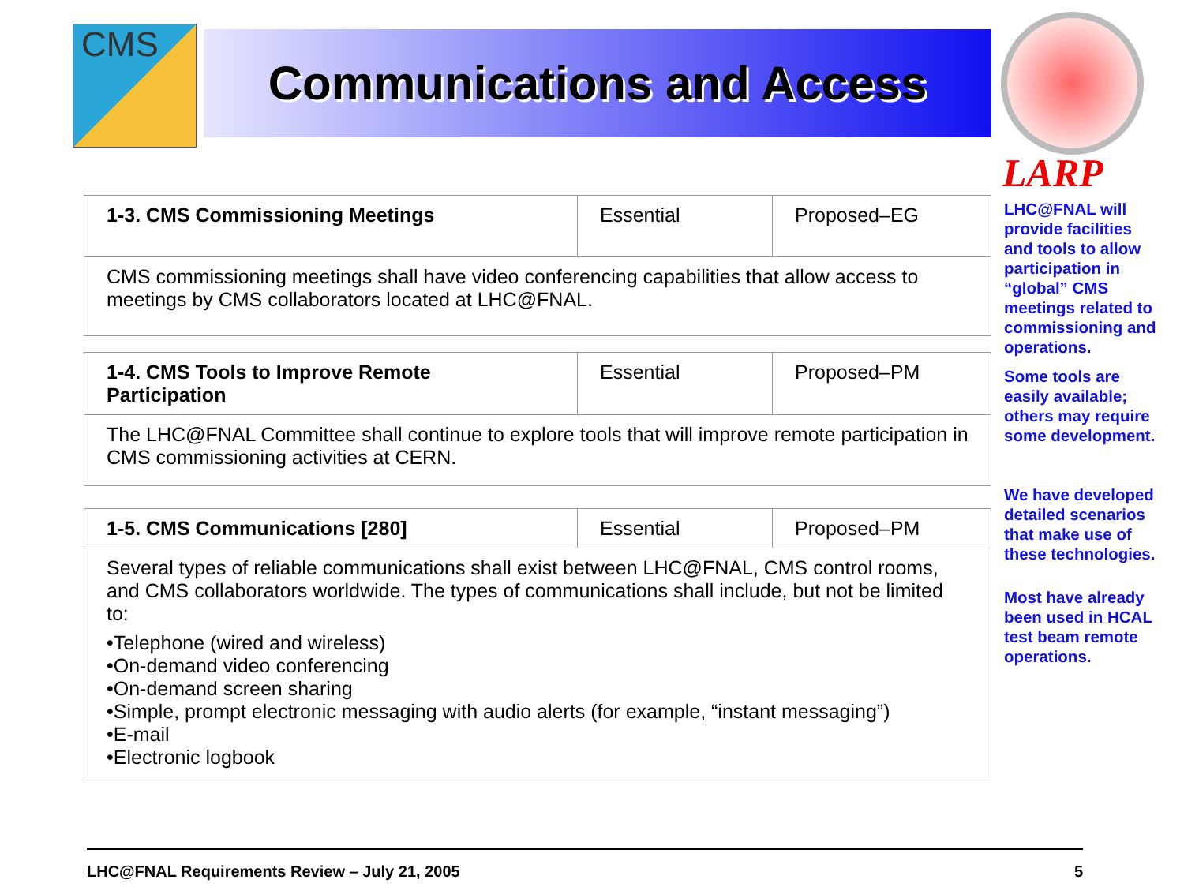CMS Communications and Access
LARP
| 1-3. CMS Commissioning Meetings | Essential | Proposed–EG |
| CMS commissioning meetings shall have video conferencing capabilities that allow access to meetings by CMS collaborators located at LHC@FNAL. | | |
| 1-4. CMS Tools to Improve Remote Participation | Essential | Proposed–PM |
| The LHC@FNAL Committee shall continue to explore tools that will improve remote participation in CMS commissioning activities at CERN. | | |
| 1-5. CMS Communications [280] | Essential | Proposed–PM |
| Several types of reliable communications shall exist between LHC@FNAL, CMS control rooms, and CMS collaborators worldwide. The types of communications shall include, but not be limited to: •Telephone (wired and wireless) •On-demand video conferencing •On-demand screen sharing •Simple, prompt electronic messaging with audio alerts (for example, “instant messaging”) •E-mail •Electronic logbook | | |
LHC@FNAL will provide facilities and tools to allow participation in “global” CMS meetings related to commissioning and operations.
Some tools are easily available; others may require some development.
We have developed detailed scenarios that make use of these technologies.
Most have already been used in HCAL test beam remote operations.
LHC@FNAL Requirements Review – July 21, 2005 5